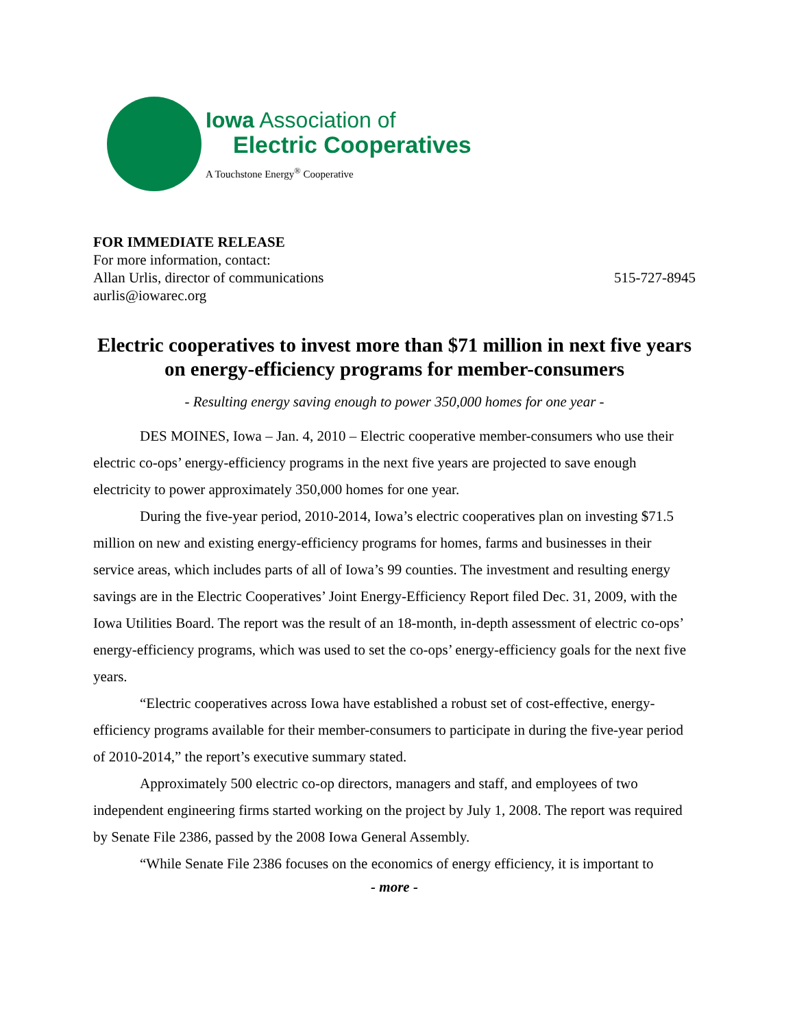Iowa Association of
Electric Cooperatives
A Touchstone Energy<sup>®</sup> Cooperative
FOR IMMEDIATE RELEASE
For more information, contact:
Allan Urlis, director of communications 515-727-8945
aurlis@iowarec.org
Electric cooperatives to invest more than $71 million in next five years on energy-efficiency programs for member-consumers
- Resulting energy saving enough to power 350,000 homes for one year -
DES MOINES, Iowa – Jan. 4, 2010 – Electric cooperative member-consumers who use their electric co-ops’ energy-efficiency programs in the next five years are projected to save enough electricity to power approximately 350,000 homes for one year.
During the five-year period, 2010-2014, Iowa’s electric cooperatives plan on investing $71.5 million on new and existing energy-efficiency programs for homes, farms and businesses in their service areas, which includes parts of all of Iowa’s 99 counties. The investment and resulting energy savings are in the Electric Cooperatives’ Joint Energy-Efficiency Report filed Dec. 31, 2009, with the Iowa Utilities Board. The report was the result of an 18-month, in-depth assessment of electric co-ops’ energy-efficiency programs, which was used to set the co-ops’ energy-efficiency goals for the next five years.
“Electric cooperatives across Iowa have established a robust set of cost-effective, energy-efficiency programs available for their member-consumers to participate in during the five-year period of 2010-2014,” the report’s executive summary stated.
Approximately 500 electric co-op directors, managers and staff, and employees of two independent engineering firms started working on the project by July 1, 2008. The report was required by Senate File 2386, passed by the 2008 Iowa General Assembly.
“While Senate File 2386 focuses on the economics of energy efficiency, it is important to
- more -